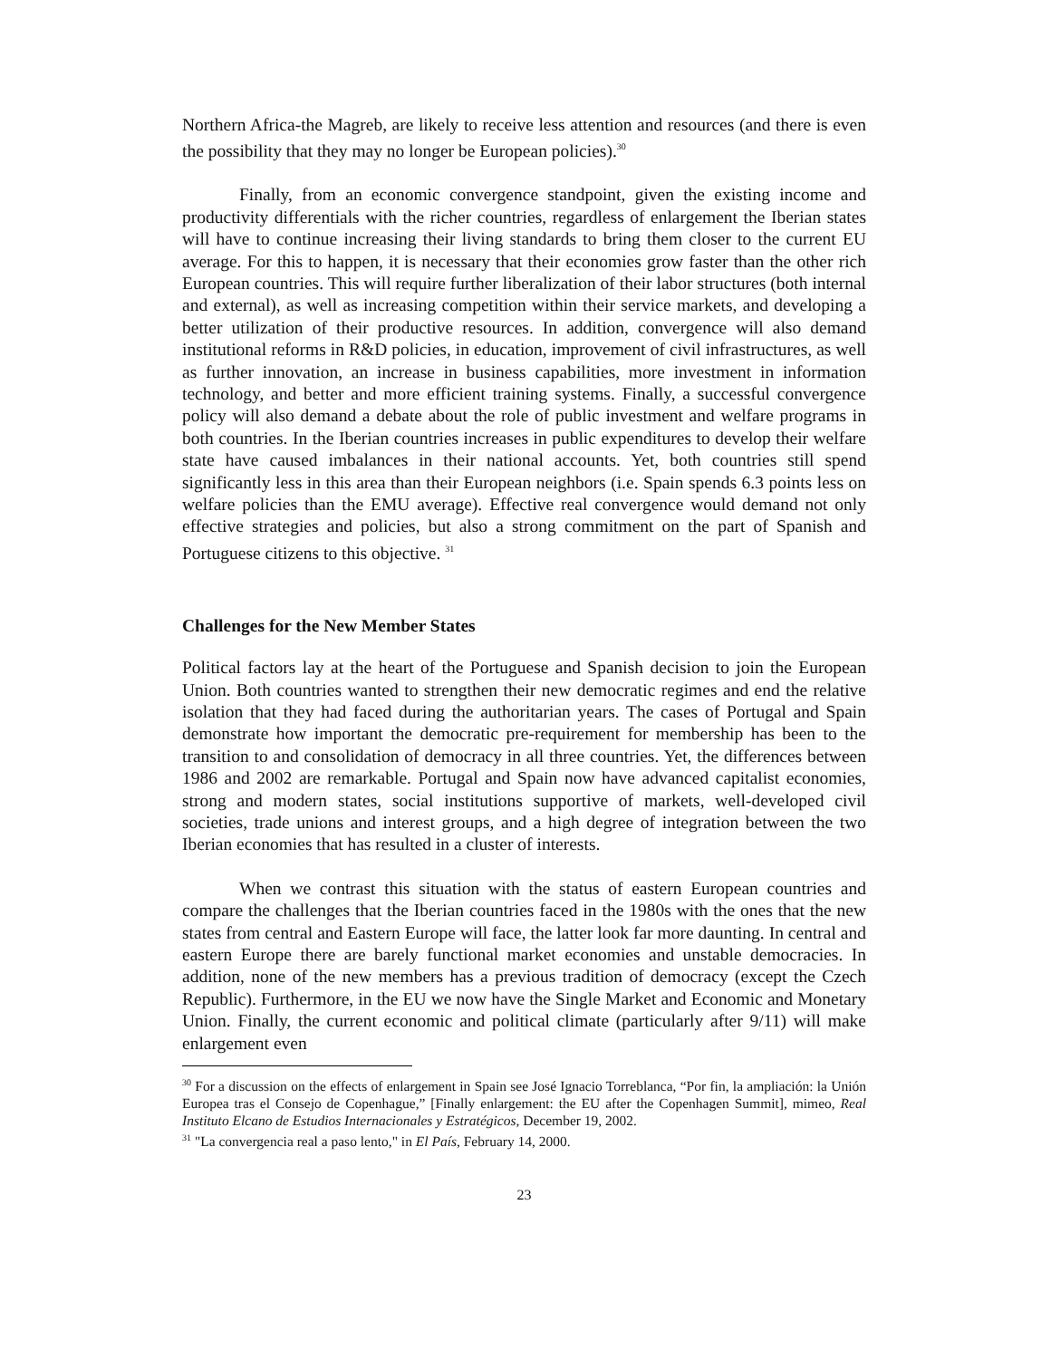Northern Africa-the Magreb, are likely to receive less attention and resources (and there is even the possibility that they may no longer be European policies).<sup>30</sup>
Finally, from an economic convergence standpoint, given the existing income and productivity differentials with the richer countries, regardless of enlargement the Iberian states will have to continue increasing their living standards to bring them closer to the current EU average. For this to happen, it is necessary that their economies grow faster than the other rich European countries. This will require further liberalization of their labor structures (both internal and external), as well as increasing competition within their service markets, and developing a better utilization of their productive resources. In addition, convergence will also demand institutional reforms in R&D policies, in education, improvement of civil infrastructures, as well as further innovation, an increase in business capabilities, more investment in information technology, and better and more efficient training systems. Finally, a successful convergence policy will also demand a debate about the role of public investment and welfare programs in both countries. In the Iberian countries increases in public expenditures to develop their welfare state have caused imbalances in their national accounts. Yet, both countries still spend significantly less in this area than their European neighbors (i.e. Spain spends 6.3 points less on welfare policies than the EMU average). Effective real convergence would demand not only effective strategies and policies, but also a strong commitment on the part of Spanish and Portuguese citizens to this objective. <sup>31</sup>
Challenges for the New Member States
Political factors lay at the heart of the Portuguese and Spanish decision to join the European Union. Both countries wanted to strengthen their new democratic regimes and end the relative isolation that they had faced during the authoritarian years. The cases of Portugal and Spain demonstrate how important the democratic pre-requirement for membership has been to the transition to and consolidation of democracy in all three countries. Yet, the differences between 1986 and 2002 are remarkable. Portugal and Spain now have advanced capitalist economies, strong and modern states, social institutions supportive of markets, well-developed civil societies, trade unions and interest groups, and a high degree of integration between the two Iberian economies that has resulted in a cluster of interests.
When we contrast this situation with the status of eastern European countries and compare the challenges that the Iberian countries faced in the 1980s with the ones that the new states from central and Eastern Europe will face, the latter look far more daunting. In central and eastern Europe there are barely functional market economies and unstable democracies. In addition, none of the new members has a previous tradition of democracy (except the Czech Republic). Furthermore, in the EU we now have the Single Market and Economic and Monetary Union. Finally, the current economic and political climate (particularly after 9/11) will make enlargement even
<sup>30</sup> For a discussion on the effects of enlargement in Spain see José Ignacio Torreblanca, “Por fin, la ampliación: la Unión Europea tras el Consejo de Copenhague,” [Finally enlargement: the EU after the Copenhagen Summit], mimeo, Real Instituto Elcano de Estudios Internacionales y Estratégicos, December 19, 2002.
<sup>31</sup> "La convergencia real a paso lento," in El País, February 14, 2000.
23